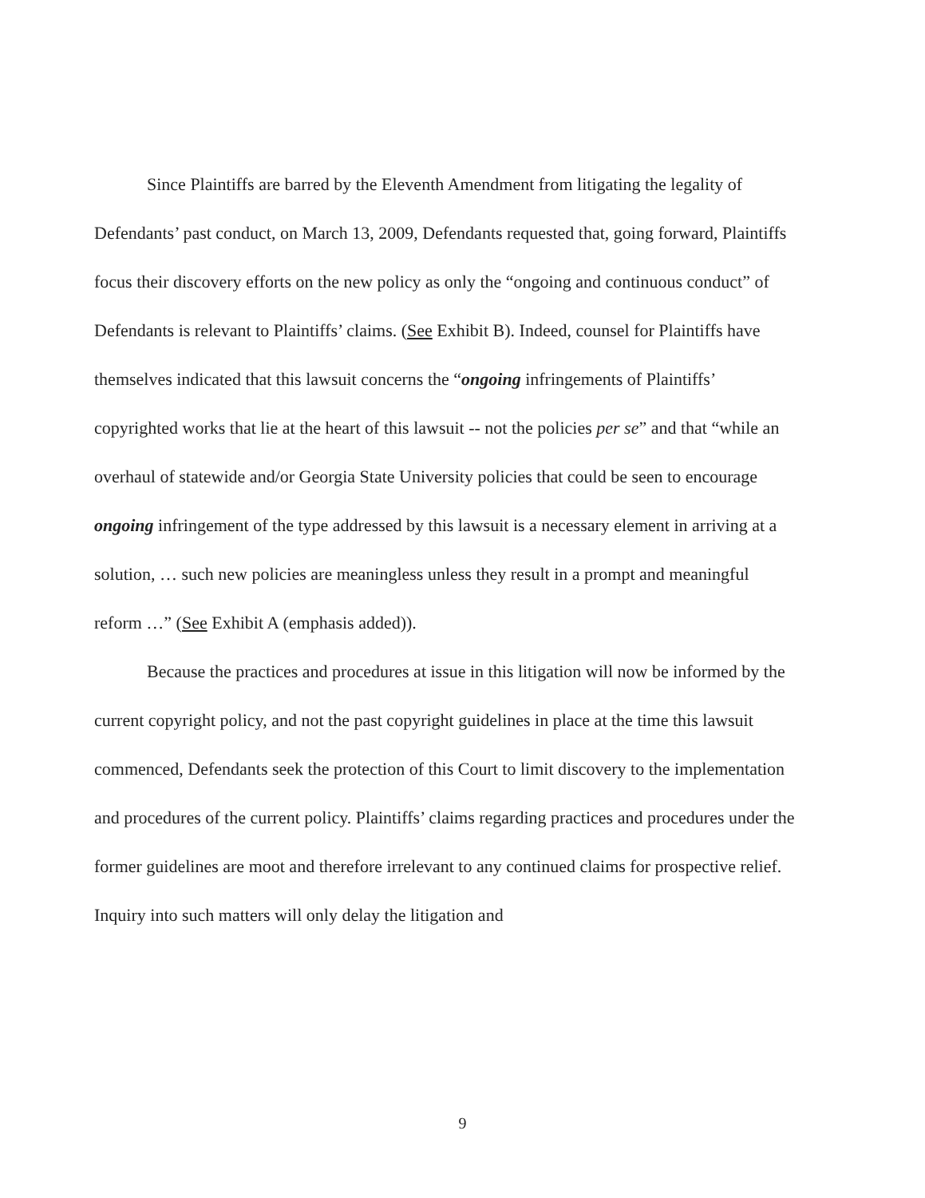Since Plaintiffs are barred by the Eleventh Amendment from litigating the legality of Defendants’ past conduct, on March 13, 2009, Defendants requested that, going forward, Plaintiffs focus their discovery efforts on the new policy as only the “ongoing and continuous conduct” of Defendants is relevant to Plaintiffs’ claims. (See Exhibit B). Indeed, counsel for Plaintiffs have themselves indicated that this lawsuit concerns the “ongoing infringements of Plaintiffs’ copyrighted works that lie at the heart of this lawsuit -- not the policies per se” and that “while an overhaul of statewide and/or Georgia State University policies that could be seen to encourage ongoing infringement of the type addressed by this lawsuit is a necessary element in arriving at a solution, … such new policies are meaningless unless they result in a prompt and meaningful reform …” (See Exhibit A (emphasis added)).
Because the practices and procedures at issue in this litigation will now be informed by the current copyright policy, and not the past copyright guidelines in place at the time this lawsuit commenced, Defendants seek the protection of this Court to limit discovery to the implementation and procedures of the current policy. Plaintiffs’ claims regarding practices and procedures under the former guidelines are moot and therefore irrelevant to any continued claims for prospective relief. Inquiry into such matters will only delay the litigation and
9